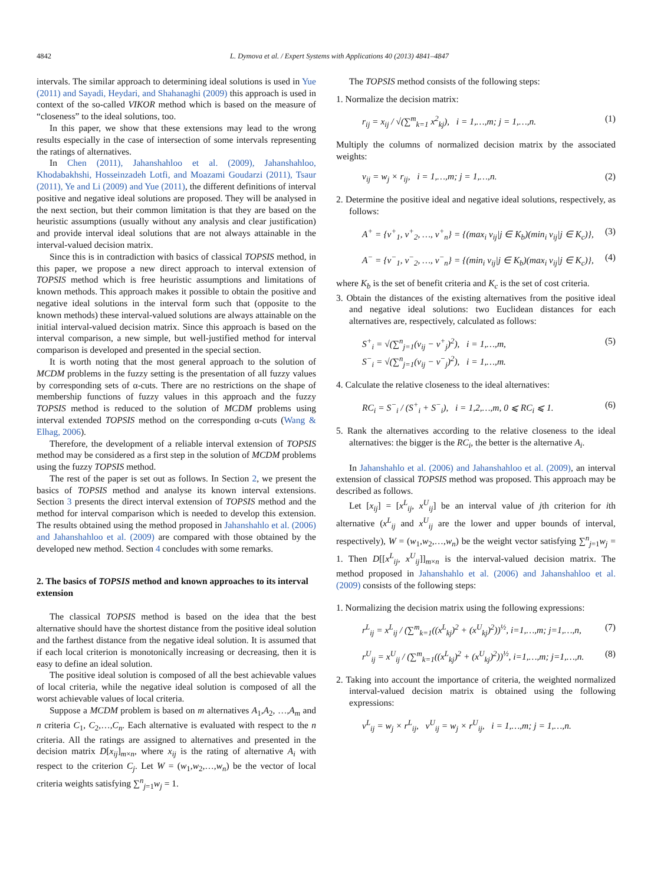4842 L. Dymova et al. / Expert Systems with Applications 40 (2013) 4841–4847
intervals. The similar approach to determining ideal solutions is used in Yue (2011) and Sayadi, Heydari, and Shahanaghi (2009) this approach is used in context of the so-called VIKOR method which is based on the measure of “closeness” to the ideal solutions, too.
In this paper, we show that these extensions may lead to the wrong results especially in the case of intersection of some intervals representing the ratings of alternatives.
In Chen (2011), Jahanshahloo et al. (2009), Jahanshahloo, Khodabakhshi, Hosseinzadeh Lotfi, and Moazami Goudarzi (2011), Tsaur (2011), Ye and Li (2009) and Yue (2011), the different definitions of interval positive and negative ideal solutions are proposed. They will be analysed in the next section, but their common limitation is that they are based on the heuristic assumptions (usually without any analysis and clear justification) and provide interval ideal solutions that are not always attainable in the interval-valued decision matrix.
Since this is in contradiction with basics of classical TOPSIS method, in this paper, we propose a new direct approach to interval extension of TOPSIS method which is free heuristic assumptions and limitations of known methods. This approach makes it possible to obtain the positive and negative ideal solutions in the interval form such that (opposite to the known methods) these interval-valued solutions are always attainable on the initial interval-valued decision matrix. Since this approach is based on the interval comparison, a new simple, but well-justified method for interval comparison is developed and presented in the special section.
It is worth noting that the most general approach to the solution of MCDM problems in the fuzzy setting is the presentation of all fuzzy values by corresponding sets of α-cuts. There are no restrictions on the shape of membership functions of fuzzy values in this approach and the fuzzy TOPSIS method is reduced to the solution of MCDM problems using interval extended TOPSIS method on the corresponding α-cuts (Wang & Elhag, 2006).
Therefore, the development of a reliable interval extension of TOPSIS method may be considered as a first step in the solution of MCDM problems using the fuzzy TOPSIS method.
The rest of the paper is set out as follows. In Section 2, we present the basics of TOPSIS method and analyse its known interval extensions. Section 3 presents the direct interval extension of TOPSIS method and the method for interval comparison which is needed to develop this extension. The results obtained using the method proposed in Jahanshahlo et al. (2006) and Jahanshahloo et al. (2009) are compared with those obtained by the developed new method. Section 4 concludes with some remarks.
2. The basics of TOPSIS method and known approaches to its interval extension
The classical TOPSIS method is based on the idea that the best alternative should have the shortest distance from the positive ideal solution and the farthest distance from the negative ideal solution. It is assumed that if each local criterion is monotonically increasing or decreasing, then it is easy to define an ideal solution.
The positive ideal solution is composed of all the best achievable values of local criteria, while the negative ideal solution is composed of all the worst achievable values of local criteria.
Suppose a MCDM problem is based on m alternatives A<sub>1</sub>,A<sub>2</sub>, …,A<sub>m</sub> and n criteria C<sub>1</sub>, C<sub>2</sub>,…,C<sub>n</sub>. Each alternative is evaluated with respect to the n criteria. All the ratings are assigned to alternatives and presented in the decision matrix D[x<sub>ij</sub>]<sub>m×n</sub>, where x<sub>ij</sub> is the rating of alternative A<sub>i</sub> with respect to the criterion C<sub>j</sub>. Let W = (w<sub>1</sub>,w<sub>2</sub>,…,w<sub>n</sub>) be the vector of local criteria weights satisfying ∑<sup>n</sup><sub>j=1</sub>w<sub>j</sub> = 1.
The TOPSIS method consists of the following steps:
1. Normalize the decision matrix:
r<sub>ij</sub> = x<sub>ij</sub> / √(∑<sup>m</sup><sub>k=1</sub> x<sup>2</sup><sub>kj</sub>), i = 1,…,m; j = 1,…,n. (1)
Multiply the columns of normalized decision matrix by the associated weights:
v<sub>ij</sub> = w<sub>j</sub> × r<sub>ij</sub>, i = 1,…,m; j = 1,…,n. (2)
2. Determine the positive ideal and negative ideal solutions, respectively, as follows:
A<sup>+</sup> = {v<sup>+</sup><sub>1</sub>, v<sup>+</sup><sub>2</sub>, …, v<sup>+</sup><sub>n</sub>} = {(max<sub>i</sub> v<sub>ij</sub>|j ∈ K<sub>b</sub>)(min<sub>i</sub> v<sub>ij</sub>|j ∈ K<sub>c</sub>)}, (3)
A<sup>−</sup> = {v<sup>−</sup><sub>1</sub>, v<sup>−</sup><sub>2</sub>, …, v<sup>−</sup><sub>n</sub>} = {(min<sub>i</sub> v<sub>ij</sub>|j ∈ K<sub>b</sub>)(max<sub>i</sub> v<sub>ij</sub>|j ∈ K<sub>c</sub>)}, (4)
where K<sub>b</sub> is the set of benefit criteria and K<sub>c</sub> is the set of cost criteria.
3. Obtain the distances of the existing alternatives from the positive ideal and negative ideal solutions: two Euclidean distances for each alternatives are, respectively, calculated as follows:
S<sup>+</sup><sub>i</sub> = √(∑<sup>n</sup><sub>j=1</sub>(v<sub>ij</sub> − v<sup>+</sup><sub>j</sub>)<sup>2</sup>), i = 1,…,m,
S<sup>−</sup><sub>i</sub> = √(∑<sup>n</sup><sub>j=1</sub>(v<sub>ij</sub> − v<sup>−</sup><sub>j</sub>)<sup>2</sup>), i = 1,…,m. (5)
4. Calculate the relative closeness to the ideal alternatives:
RC<sub>i</sub> = S<sup>−</sup><sub>i</sub> / (S<sup>+</sup><sub>i</sub> + S<sup>−</sup><sub>i</sub>), i = 1,2,…,m, 0 ⩽ RC<sub>i</sub> ⩽ 1. (6)
5. Rank the alternatives according to the relative closeness to the ideal alternatives: the bigger is the RC<sub>i</sub>, the better is the alternative A<sub>i</sub>.
In Jahanshahlo et al. (2006) and Jahanshahloo et al. (2009), an interval extension of classical TOPSIS method was proposed. This approach may be described as follows.
Let [x<sub>ij</sub>] = [x<sup>L</sup><sub>ij</sub>, x<sup>U</sup><sub>ij</sub>] be an interval value of jth criterion for ith alternative (x<sup>L</sup><sub>ij</sub> and x<sup>U</sup><sub>ij</sub> are the lower and upper bounds of interval, respectively), W = (w<sub>1</sub>,w<sub>2</sub>,…,w<sub>n</sub>) be the weight vector satisfying ∑<sup>n</sup><sub>j=1</sub>w<sub>j</sub> = 1. Then D[[x<sup>L</sup><sub>ij</sub>, x<sup>U</sup><sub>ij</sub>]]<sub>m×n</sub> is the interval-valued decision matrix. The method proposed in Jahanshahlo et al. (2006) and Jahanshahloo et al. (2009) consists of the following steps:
1. Normalizing the decision matrix using the following expressions:
r<sup>L</sup><sub>ij</sub> = x<sup>L</sup><sub>ij</sub> / (∑<sup>m</sup><sub>k=1</sub>((x<sup>L</sup><sub>kj</sub>)<sup>2</sup> + (x<sup>U</sup><sub>kj</sub>)<sup>2</sup>))<sup>½</sup>, i=1,…,m; j=1,…,n, (7)
r<sup>U</sup><sub>ij</sub> = x<sup>U</sup><sub>ij</sub> / (∑<sup>m</sup><sub>k=1</sub>((x<sup>L</sup><sub>kj</sub>)<sup>2</sup> + (x<sup>U</sup><sub>kj</sub>)<sup>2</sup>))<sup>½</sup>, i=1,…,m; j=1,…,n. (8)
2. Taking into account the importance of criteria, the weighted normalized interval-valued decision matrix is obtained using the following expressions:
v<sup>L</sup><sub>ij</sub> = w<sub>j</sub> × r<sup>L</sup><sub>ij</sub>, v<sup>U</sup><sub>ij</sub> = w<sub>j</sub> × r<sup>U</sup><sub>ij</sub>, i = 1,…,m; j = 1,…,n.